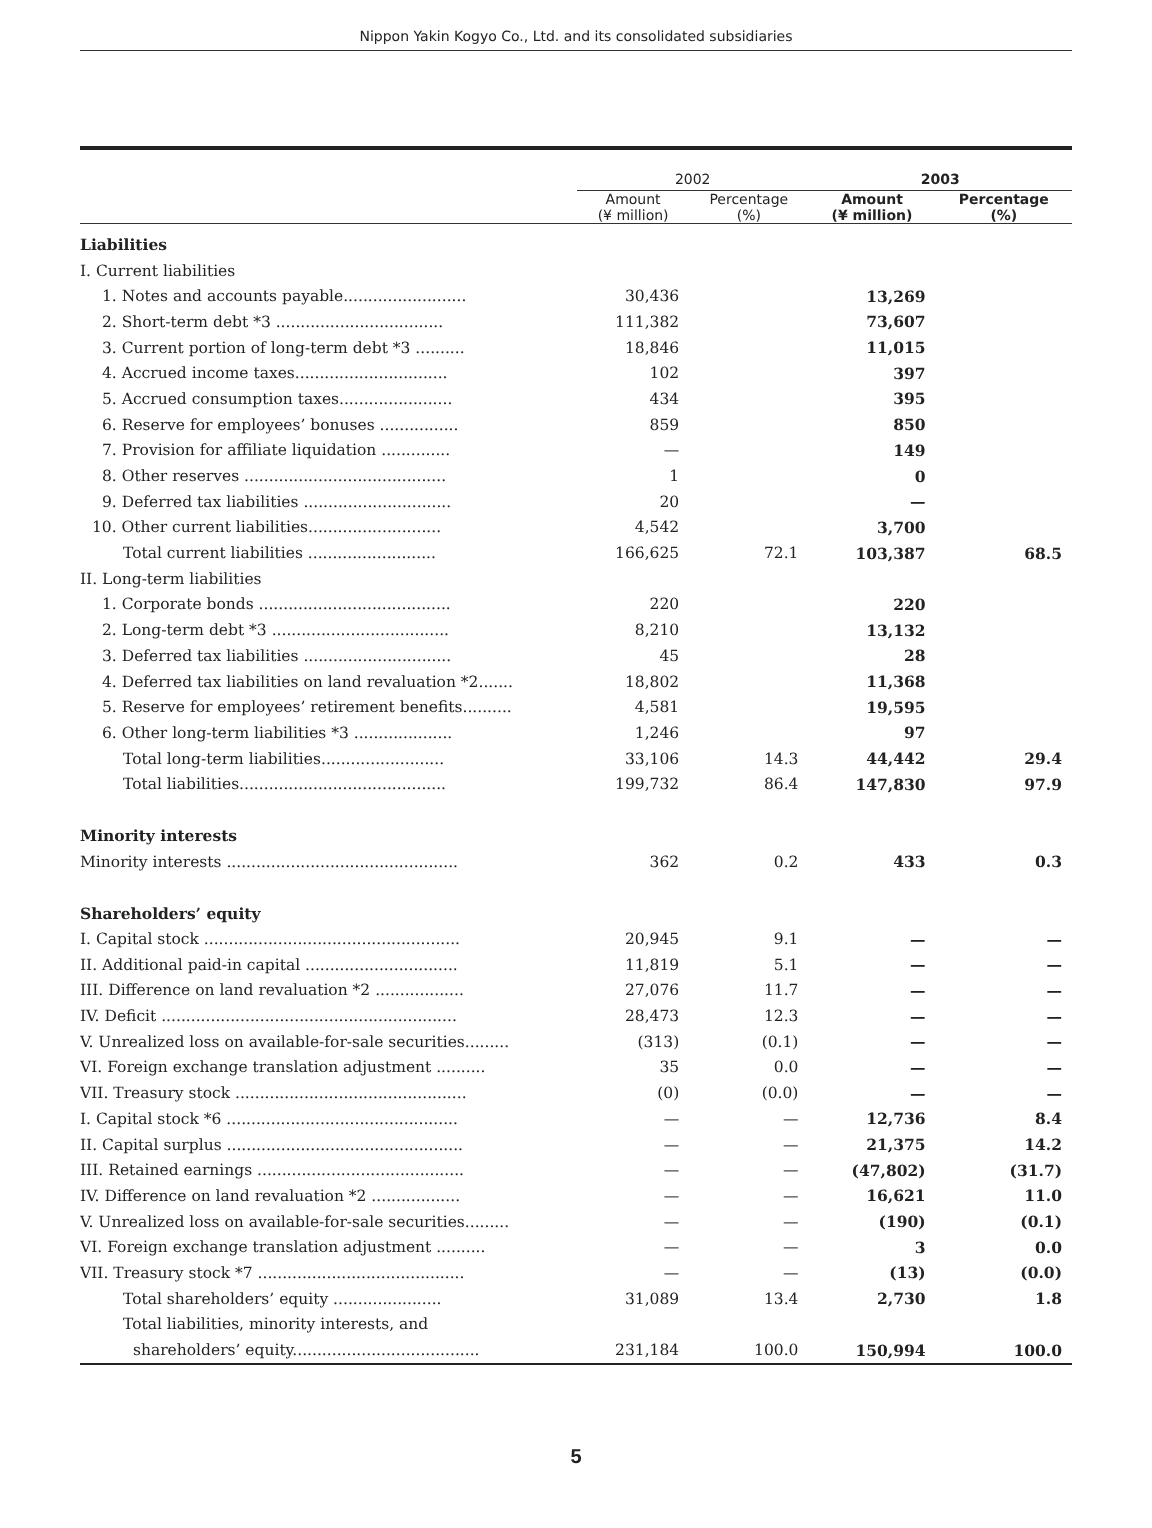Nippon Yakin Kogyo Co., Ltd. and its consolidated subsidiaries
| | 2002 | | 2003 | |
| --- | --- | --- | --- | --- |
| | Amount (¥ million) | Percentage (%) | Amount (¥ million) | Percentage (%) |
| Liabilities | | | | |
| I. Current liabilities | | | | |
| 1. Notes and accounts payable......................... | 30,436 | | 13,269 | |
| 2. Short-term debt *3 .................................. | 111,382 | | 73,607 | |
| 3. Current portion of long-term debt *3 .......... | 18,846 | | 11,015 | |
| 4. Accrued income taxes............................... | 102 | | 397 | |
| 5. Accrued consumption taxes....................... | 434 | | 395 | |
| 6. Reserve for employees’ bonuses ................ | 859 | | 850 | |
| 7. Provision for affiliate liquidation .............. | — | | 149 | |
| 8. Other reserves ......................................... | 1 | | 0 | |
| 9. Deferred tax liabilities .............................. | 20 | | — | |
| 10. Other current liabilities........................... | 4,542 | | 3,700 | |
| Total current liabilities .......................... | 166,625 | 72.1 | 103,387 | 68.5 |
| II. Long-term liabilities | | | | |
| 1. Corporate bonds ....................................... | 220 | | 220 | |
| 2. Long-term debt *3 .................................... | 8,210 | | 13,132 | |
| 3. Deferred tax liabilities .............................. | 45 | | 28 | |
| 4. Deferred tax liabilities on land revaluation *2....... | 18,802 | | 11,368 | |
| 5. Reserve for employees’ retirement benefits.......... | 4,581 | | 19,595 | |
| 6. Other long-term liabilities *3 .................... | 1,246 | | 97 | |
| Total long-term liabilities......................... | 33,106 | 14.3 | 44,442 | 29.4 |
| Total liabilities.......................................... | 199,732 | 86.4 | 147,830 | 97.9 |
| Minority interests | | | | |
| Minority interests ............................................... | 362 | 0.2 | 433 | 0.3 |
| Shareholders’ equity | | | | |
| I. Capital stock .................................................... | 20,945 | 9.1 | — | — |
| II. Additional paid-in capital ............................... | 11,819 | 5.1 | — | — |
| III. Difference on land revaluation *2 .................. | 27,076 | 11.7 | — | — |
| IV. Deficit ............................................................ | 28,473 | 12.3 | — | — |
| V. Unrealized loss on available-for-sale securities......... | (313) | (0.1) | — | — |
| VI. Foreign exchange translation adjustment .......... | 35 | 0.0 | — | — |
| VII. Treasury stock ............................................... | (0) | (0.0) | — | — |
| I. Capital stock *6 ............................................... | — | — | 12,736 | 8.4 |
| II. Capital surplus ................................................ | — | — | 21,375 | 14.2 |
| III. Retained earnings .......................................... | — | — | (47,802) | (31.7) |
| IV. Difference on land revaluation *2 .................. | — | — | 16,621 | 11.0 |
| V. Unrealized loss on available-for-sale securities......... | — | — | (190) | (0.1) |
| VI. Foreign exchange translation adjustment .......... | — | — | 3 | 0.0 |
| VII. Treasury stock *7 .......................................... | — | — | (13) | (0.0) |
| Total shareholders’ equity ...................... | 31,089 | 13.4 | 2,730 | 1.8 |
| Total liabilities, minority interests, and | | | | |
| shareholders’ equity...................................... | 231,184 | 100.0 | 150,994 | 100.0 |
5